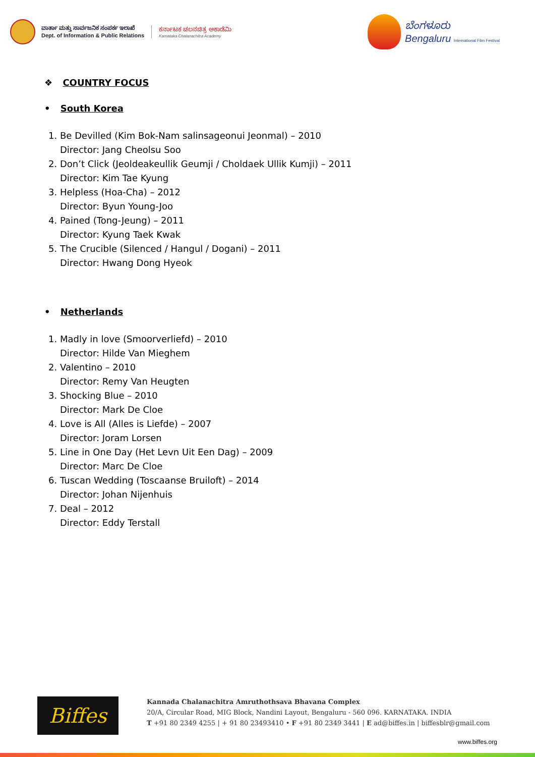ವಾರ್ತಾ ಮತ್ತು ಸಾರ್ವಜನಿಕ ಸಂಪರ್ಕ ಇಲಾಖೆ
Dept. of Information & Public Relations
ಕರ್ನಾಟಕ ಚಲನಚಿತ್ರ ಅಕಾಡೆಮಿ
Karnataka Chalanachitra Academy
ಬೆಂಗಳೂರು
Bengaluru International Film Festival
❖ COUNTRY FOCUS
• South Korea
1. Be Devilled (Kim Bok-Nam salinsageonui Jeonmal) – 2010
Director: Jang Cheolsu Soo
2. Don’t Click (Jeoldeakeullik Geumji / Choldaek Ullik Kumji) – 2011
Director: Kim Tae Kyung
3. Helpless (Hoa-Cha) – 2012
Director: Byun Young-Joo
4. Pained (Tong-Jeung) – 2011
Director: Kyung Taek Kwak
5. The Crucible (Silenced / Hangul / Dogani) – 2011
Director: Hwang Dong Hyeok
• Netherlands
1. Madly in love (Smoorverliefd) – 2010
Director: Hilde Van Mieghem
2. Valentino – 2010
Director: Remy Van Heugten
3. Shocking Blue – 2010
Director: Mark De Cloe
4. Love is All (Alles is Liefde) – 2007
Director: Joram Lorsen
5. Line in One Day (Het Levn Uit Een Dag) – 2009
Director: Marc De Cloe
6. Tuscan Wedding (Toscaanse Bruiloft) – 2014
Director: Johan Nijenhuis
7. Deal – 2012
Director: Eddy Terstall
Biffes
Kannada Chalanachitra Amruthothsava Bhavana Complex
20/A, Circular Road, MIG Block, Nandini Layout, Bengaluru - 560 096. KARNATAKA. INDIA
T +91 80 2349 4255 | + 91 80 23493410 • F +91 80 2349 3441 | E ad@biffes.in | biffesblr@gmail.com
www.biffes.org